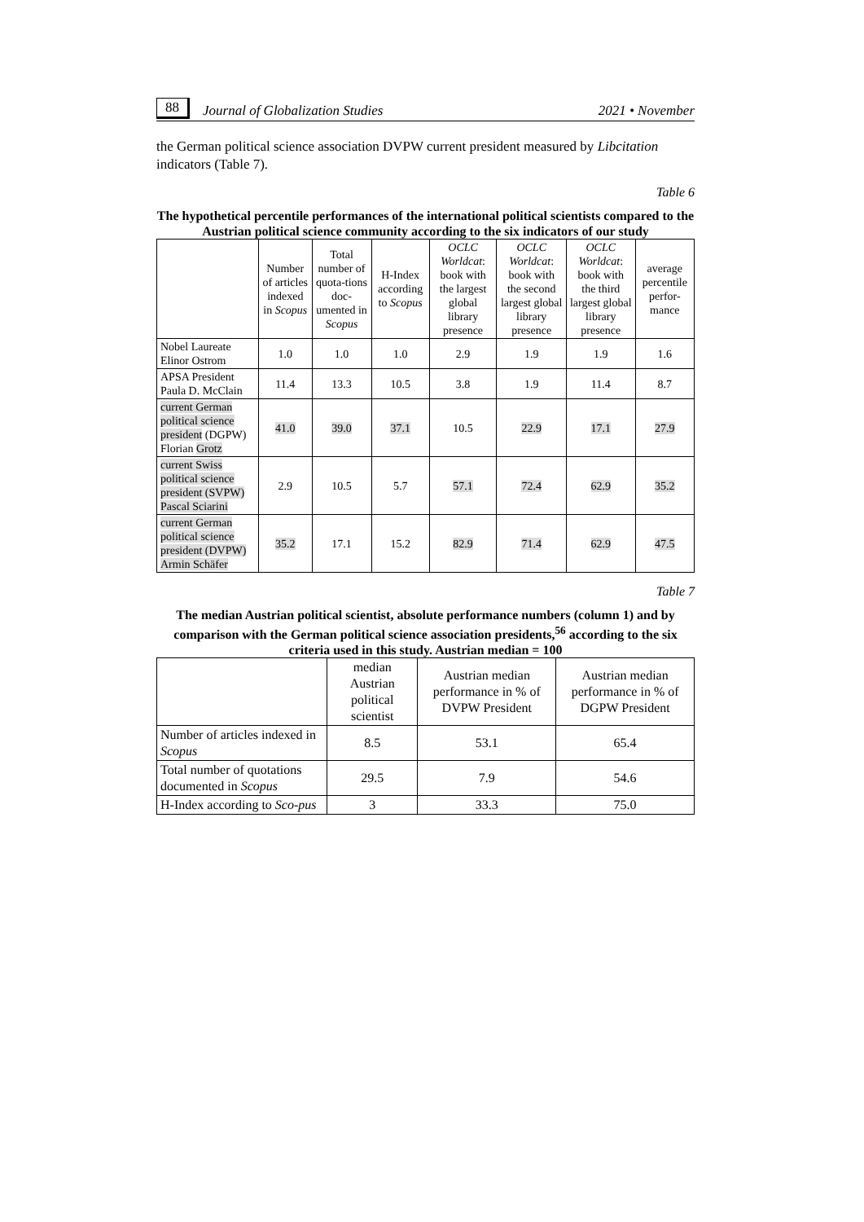88 Journal of Globalization Studies 2021 • November
the German political science association DVPW current president measured by Libcitation indicators (Table 7).
Table 6
The hypothetical percentile performances of the international political scientists compared to the Austrian political science community according to the six indicators of our study
| | Number of articles indexed in Scopus | Total number of quota-tions doc-umented in Scopus | H-Index according to Scopus | OCLC Worldcat : book with the largest global library presence | OCLC Worldcat : book with the second largest global library presence | OCLC Worldcat : book with the third largest global library presence | average percentile perfor-mance |
| --- | --- | --- | --- | --- | --- | --- | --- |
| Nobel Laureate Elinor Ostrom | 1.0 | 1.0 | 1.0 | 2.9 | 1.9 | 1.9 | 1.6 |
| APSA President Paula D. McClain | 11.4 | 13.3 | 10.5 | 3.8 | 1.9 | 11.4 | 8.7 |
| current German political science president (DGPW) Florian Grotz | 41.0 | 39.0 | 37.1 | 10.5 | 22.9 | 17.1 | 27.9 |
| current Swiss political science president (SVPW) Pascal Sciarini | 2.9 | 10.5 | 5.7 | 57.1 | 72.4 | 62.9 | 35.2 |
| current German political science president (DVPW) Armin Schäfer | 35.2 | 17.1 | 15.2 | 82.9 | 71.4 | 62.9 | 47.5 |
Table 7
The median Austrian political scientist, absolute performance numbers (column 1) and by comparison with the German political science association presidents,<sup>56</sup> according to the six criteria used in this study. Austrian median = 100
| | median Austrian political scientist | Austrian median performance in % of DVPW President | Austrian median performance in % of DGPW President |
| --- | --- | --- | --- |
| Number of articles indexed in Scopus | 8.5 | 53.1 | 65.4 |
| Total number of quotations documented in Scopus | 29.5 | 7.9 | 54.6 |
| H-Index according to Sco-pus | 3 | 33.3 | 75.0 |